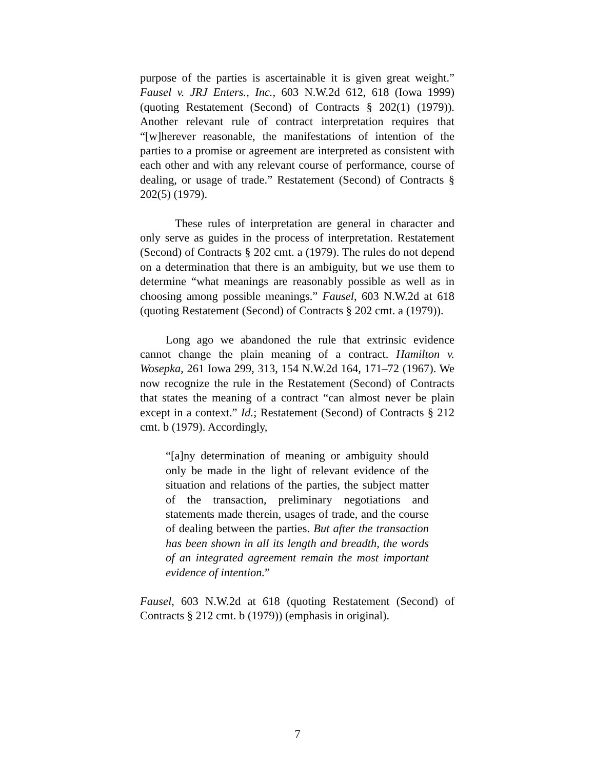purpose of the parties is ascertainable it is given great weight.” Fausel v. JRJ Enters., Inc., 603 N.W.2d 612, 618 (Iowa 1999) (quoting Restatement (Second) of Contracts § 202(1) (1979)). Another relevant rule of contract interpretation requires that “[w]herever reasonable, the manifestations of intention of the parties to a promise or agreement are interpreted as consistent with each other and with any relevant course of performance, course of dealing, or usage of trade.” Restatement (Second) of Contracts § 202(5) (1979).
These rules of interpretation are general in character and only serve as guides in the process of interpretation. Restatement (Second) of Contracts § 202 cmt. a (1979). The rules do not depend on a determination that there is an ambiguity, but we use them to determine “what meanings are reasonably possible as well as in choosing among possible meanings.” Fausel, 603 N.W.2d at 618 (quoting Restatement (Second) of Contracts § 202 cmt. a (1979)).
Long ago we abandoned the rule that extrinsic evidence cannot change the plain meaning of a contract. Hamilton v. Wosepka, 261 Iowa 299, 313, 154 N.W.2d 164, 171–72 (1967). We now recognize the rule in the Restatement (Second) of Contracts that states the meaning of a contract “can almost never be plain except in a context.” Id.; Restatement (Second) of Contracts § 212 cmt. b (1979). Accordingly,
“[a]ny determination of meaning or ambiguity should only be made in the light of relevant evidence of the situation and relations of the parties, the subject matter of the transaction, preliminary negotiations and statements made therein, usages of trade, and the course of dealing between the parties. But after the transaction has been shown in all its length and breadth, the words of an integrated agreement remain the most important evidence of intention.”
Fausel, 603 N.W.2d at 618 (quoting Restatement (Second) of Contracts § 212 cmt. b (1979)) (emphasis in original).
7